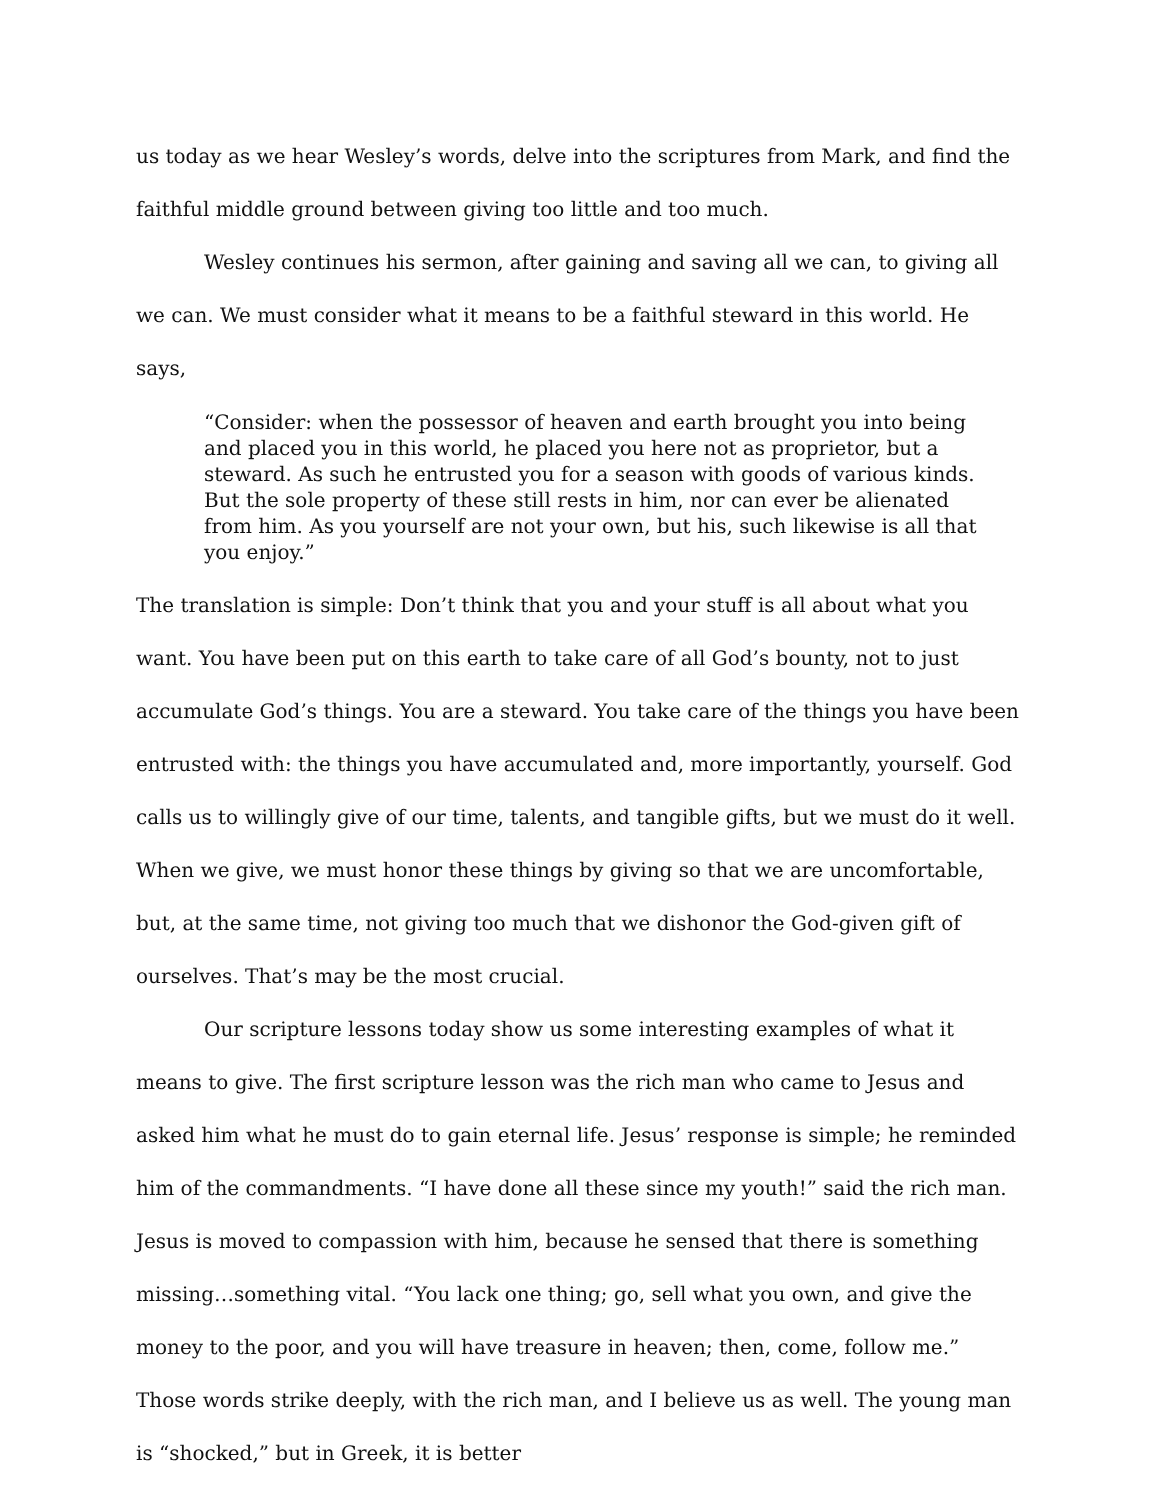us today as we hear Wesley’s words, delve into the scriptures from Mark, and find the faithful middle ground between giving too little and too much.
Wesley continues his sermon, after gaining and saving all we can, to giving all we can. We must consider what it means to be a faithful steward in this world. He says,
“Consider: when the possessor of heaven and earth brought you into being and placed you in this world, he placed you here not as proprietor, but a steward. As such he entrusted you for a season with goods of various kinds. But the sole property of these still rests in him, nor can ever be alienated from him. As you yourself are not your own, but his, such likewise is all that you enjoy.”
The translation is simple: Don’t think that you and your stuff is all about what you want. You have been put on this earth to take care of all God’s bounty, not to just accumulate God’s things. You are a steward. You take care of the things you have been entrusted with: the things you have accumulated and, more importantly, yourself. God calls us to willingly give of our time, talents, and tangible gifts, but we must do it well. When we give, we must honor these things by giving so that we are uncomfortable, but, at the same time, not giving too much that we dishonor the God-given gift of ourselves. That’s may be the most crucial.
Our scripture lessons today show us some interesting examples of what it means to give. The first scripture lesson was the rich man who came to Jesus and asked him what he must do to gain eternal life. Jesus’ response is simple; he reminded him of the commandments. “I have done all these since my youth!” said the rich man. Jesus is moved to compassion with him, because he sensed that there is something missing…something vital. “You lack one thing; go, sell what you own, and give the money to the poor, and you will have treasure in heaven; then, come, follow me.” Those words strike deeply, with the rich man, and I believe us as well. The young man is “shocked,” but in Greek, it is better